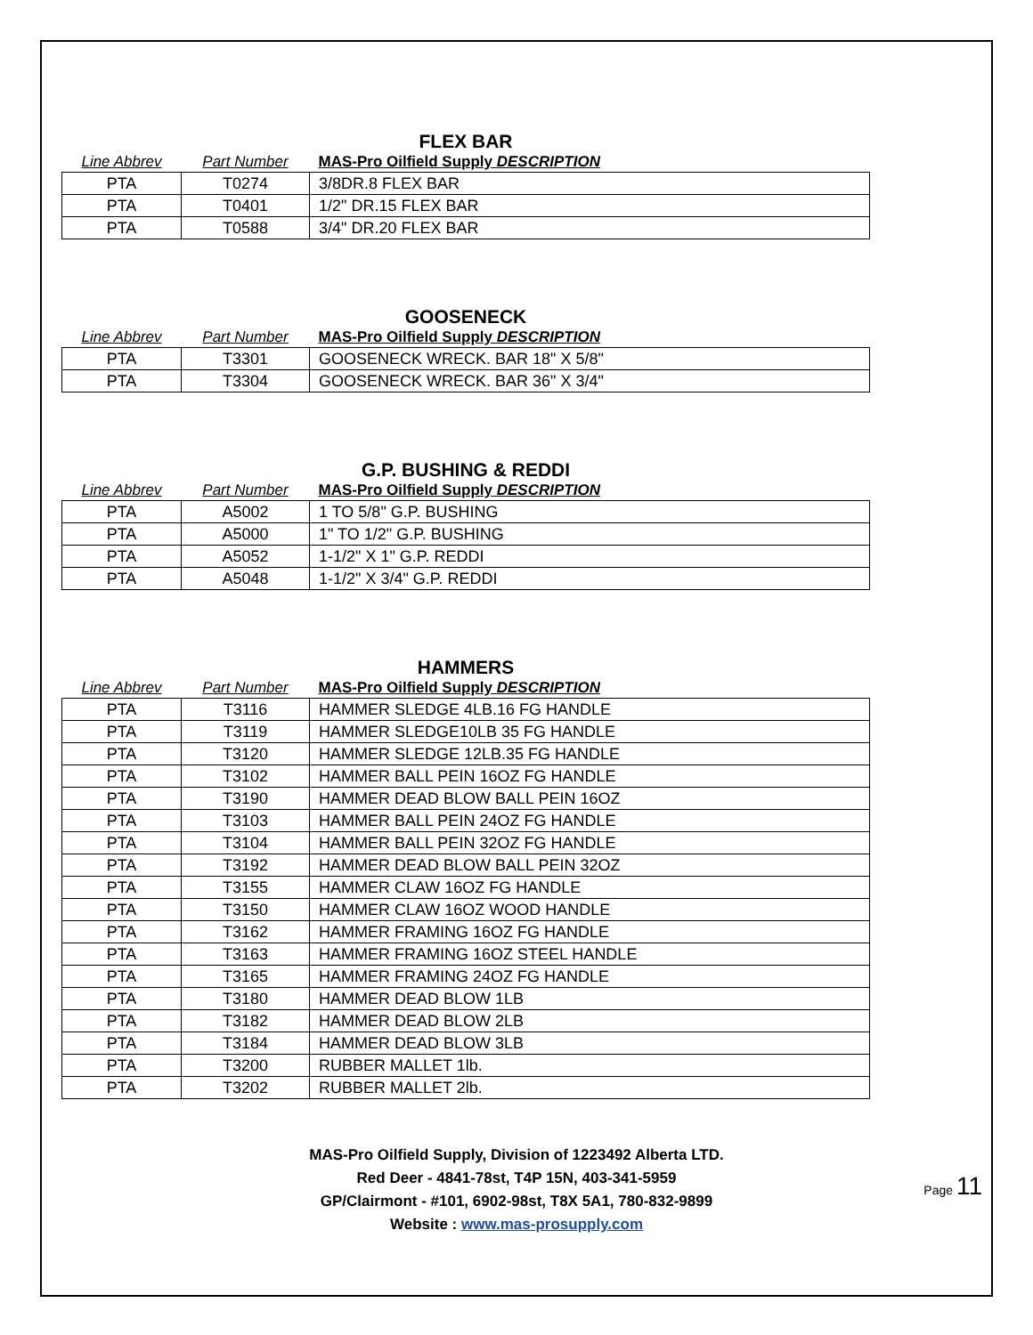FLEX BAR
| Line Abbrev | Part Number | MAS-Pro Oilfield Supply DESCRIPTION |
| --- | --- | --- |
| PTA | T0274 | 3/8DR.8 FLEX BAR |
| PTA | T0401 | 1/2" DR.15 FLEX BAR |
| PTA | T0588 | 3/4" DR.20 FLEX BAR |
GOOSENECK
| Line Abbrev | Part Number | MAS-Pro Oilfield Supply DESCRIPTION |
| --- | --- | --- |
| PTA | T3301 | GOOSENECK WRECK. BAR 18" X 5/8" |
| PTA | T3304 | GOOSENECK WRECK. BAR 36" X 3/4" |
G.P. BUSHING & REDDI
| Line Abbrev | Part Number | MAS-Pro Oilfield Supply DESCRIPTION |
| --- | --- | --- |
| PTA | A5002 | 1 TO 5/8" G.P. BUSHING |
| PTA | A5000 | 1" TO 1/2" G.P. BUSHING |
| PTA | A5052 | 1-1/2" X 1" G.P. REDDI |
| PTA | A5048 | 1-1/2" X 3/4" G.P. REDDI |
HAMMERS
| Line Abbrev | Part Number | MAS-Pro Oilfield Supply DESCRIPTION |
| --- | --- | --- |
| PTA | T3116 | HAMMER SLEDGE 4LB.16 FG HANDLE |
| PTA | T3119 | HAMMER SLEDGE10LB 35 FG HANDLE |
| PTA | T3120 | HAMMER SLEDGE 12LB.35 FG HANDLE |
| PTA | T3102 | HAMMER BALL PEIN 16OZ FG HANDLE |
| PTA | T3190 | HAMMER DEAD BLOW BALL PEIN 16OZ |
| PTA | T3103 | HAMMER BALL PEIN 24OZ FG HANDLE |
| PTA | T3104 | HAMMER BALL PEIN 32OZ FG HANDLE |
| PTA | T3192 | HAMMER DEAD BLOW BALL PEIN 32OZ |
| PTA | T3155 | HAMMER CLAW 16OZ FG HANDLE |
| PTA | T3150 | HAMMER CLAW 16OZ WOOD HANDLE |
| PTA | T3162 | HAMMER FRAMING 16OZ FG HANDLE |
| PTA | T3163 | HAMMER FRAMING 16OZ STEEL HANDLE |
| PTA | T3165 | HAMMER FRAMING 24OZ FG HANDLE |
| PTA | T3180 | HAMMER DEAD BLOW 1LB |
| PTA | T3182 | HAMMER DEAD BLOW 2LB |
| PTA | T3184 | HAMMER DEAD BLOW 3LB |
| PTA | T3200 | RUBBER MALLET 1lb. |
| PTA | T3202 | RUBBER MALLET 2lb. |
MAS-Pro Oilfield Supply, Division of 1223492 Alberta LTD.
Red Deer - 4841-78st, T4P 15N, 403-341-5959
GP/Clairmont - #101, 6902-98st, T8X 5A1, 780-832-9899
Website : www.mas-prosupply.com
Page 11